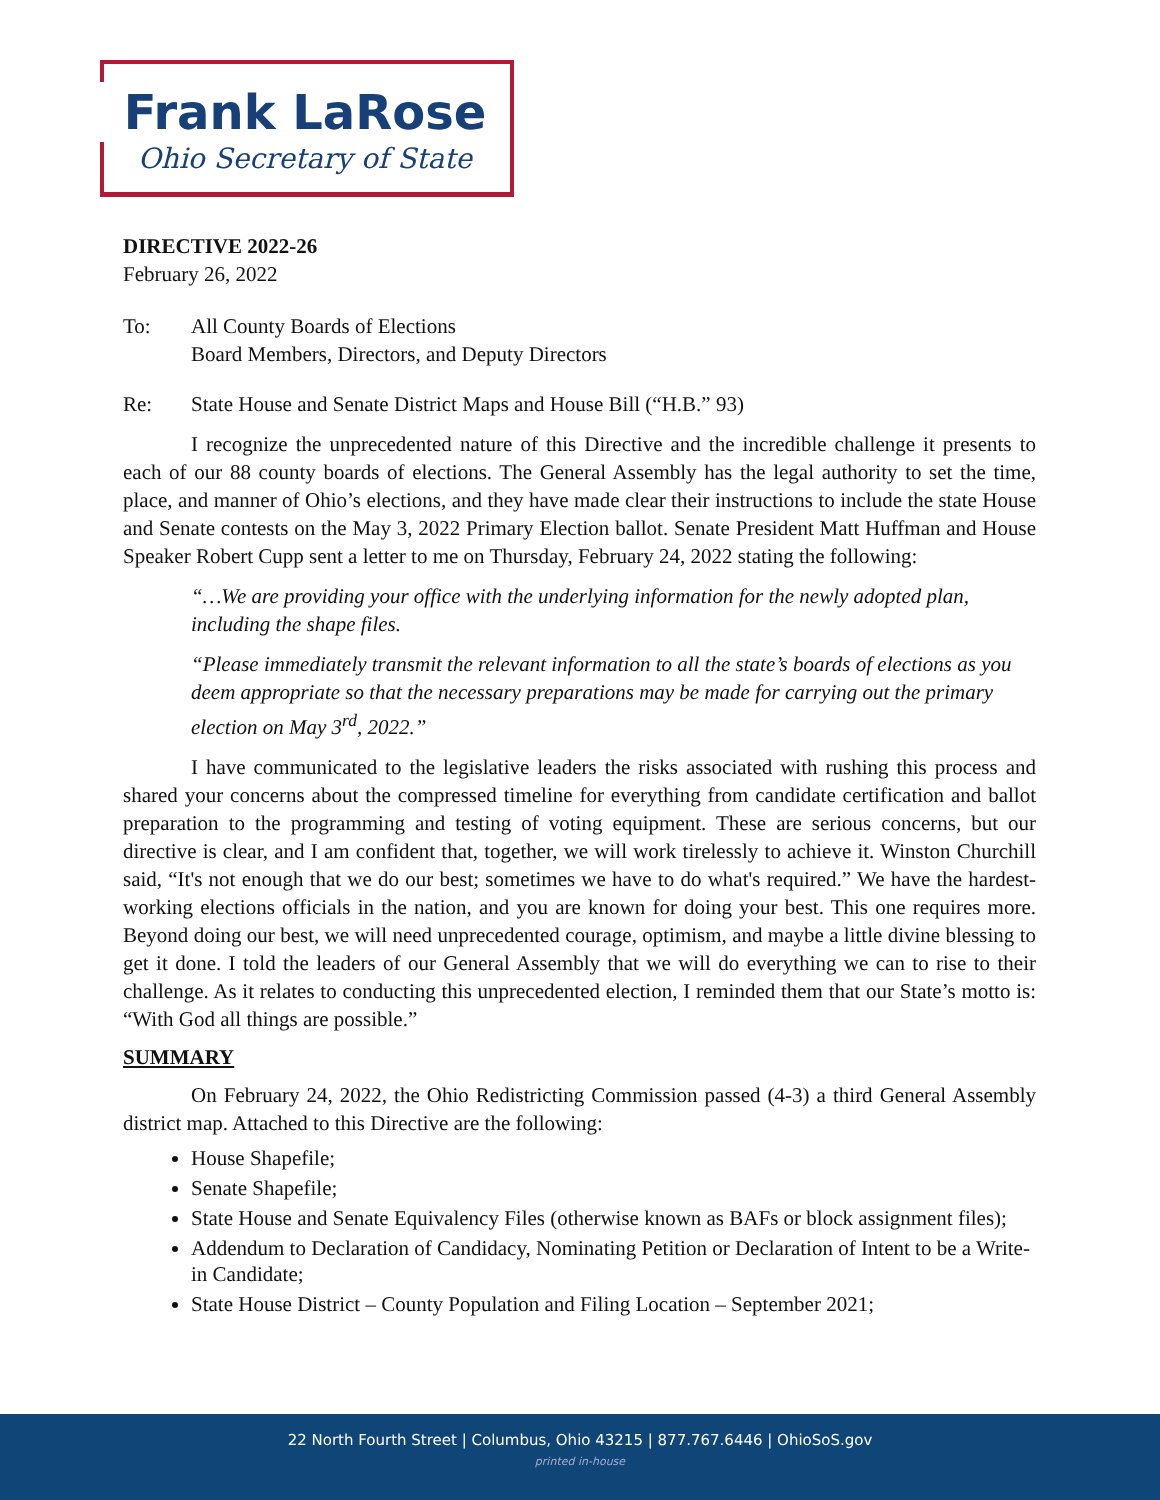Frank LaRose
Ohio Secretary of State
DIRECTIVE 2022-26
February 26, 2022
To: All County Boards of Elections
Board Members, Directors, and Deputy Directors
Re: State House and Senate District Maps and House Bill (“H.B.” 93)
I recognize the unprecedented nature of this Directive and the incredible challenge it presents to each of our 88 county boards of elections. The General Assembly has the legal authority to set the time, place, and manner of Ohio’s elections, and they have made clear their instructions to include the state House and Senate contests on the May 3, 2022 Primary Election ballot. Senate President Matt Huffman and House Speaker Robert Cupp sent a letter to me on Thursday, February 24, 2022 stating the following:
“…We are providing your office with the underlying information for the newly adopted plan, including the shape files.
“Please immediately transmit the relevant information to all the state’s boards of elections as you deem appropriate so that the necessary preparations may be made for carrying out the primary election on May 3<sup>rd</sup>, 2022.”
I have communicated to the legislative leaders the risks associated with rushing this process and shared your concerns about the compressed timeline for everything from candidate certification and ballot preparation to the programming and testing of voting equipment. These are serious concerns, but our directive is clear, and I am confident that, together, we will work tirelessly to achieve it. Winston Churchill said, “It's not enough that we do our best; sometimes we have to do what's required.” We have the hardest-working elections officials in the nation, and you are known for doing your best. This one requires more. Beyond doing our best, we will need unprecedented courage, optimism, and maybe a little divine blessing to get it done. I told the leaders of our General Assembly that we will do everything we can to rise to their challenge. As it relates to conducting this unprecedented election, I reminded them that our State’s motto is: “With God all things are possible.”
SUMMARY
On February 24, 2022, the Ohio Redistricting Commission passed (4-3) a third General Assembly district map. Attached to this Directive are the following:
House Shapefile;
Senate Shapefile;
State House and Senate Equivalency Files (otherwise known as BAFs or block assignment files);
Addendum to Declaration of Candidacy, Nominating Petition or Declaration of Intent to be a Write-in Candidate;
State House District – County Population and Filing Location – September 2021;
22 North Fourth Street | Columbus, Ohio 43215 | 877.767.6446 | OhioSoS.gov
printed in-house